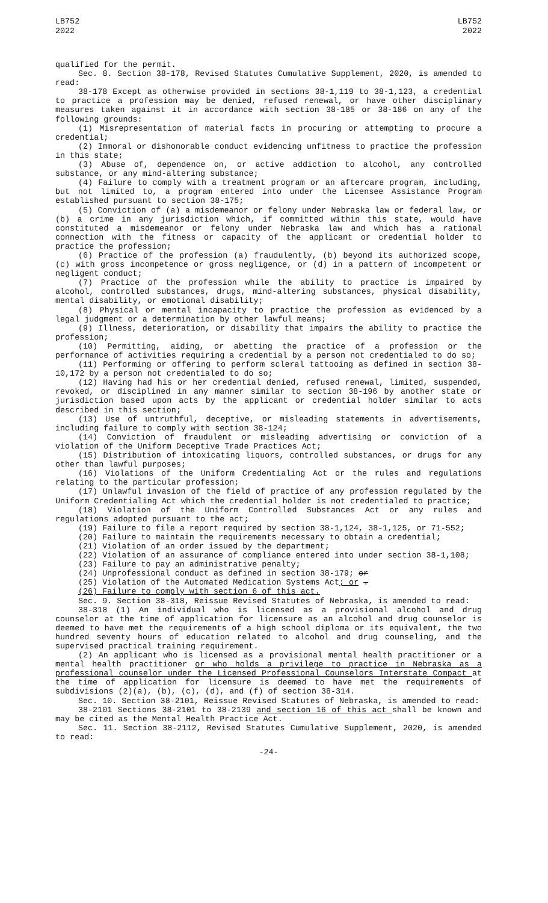LB752
2022
LB752
2022
qualified for the permit.
Sec. 8. Section 38-178, Revised Statutes Cumulative Supplement, 2020, is amended to read:
38-178 Except as otherwise provided in sections 38-1,119 to 38-1,123, a credential to practice a profession may be denied, refused renewal, or have other disciplinary measures taken against it in accordance with section 38-185 or 38-186 on any of the following grounds:
(1) Misrepresentation of material facts in procuring or attempting to procure a credential;
(2) Immoral or dishonorable conduct evidencing unfitness to practice the profession in this state;
(3) Abuse of, dependence on, or active addiction to alcohol, any controlled substance, or any mind-altering substance;
(4) Failure to comply with a treatment program or an aftercare program, including, but not limited to, a program entered into under the Licensee Assistance Program established pursuant to section 38-175;
(5) Conviction of (a) a misdemeanor or felony under Nebraska law or federal law, or (b) a crime in any jurisdiction which, if committed within this state, would have constituted a misdemeanor or felony under Nebraska law and which has a rational connection with the fitness or capacity of the applicant or credential holder to practice the profession;
(6) Practice of the profession (a) fraudulently, (b) beyond its authorized scope, (c) with gross incompetence or gross negligence, or (d) in a pattern of incompetent or negligent conduct;
(7) Practice of the profession while the ability to practice is impaired by alcohol, controlled substances, drugs, mind-altering substances, physical disability, mental disability, or emotional disability;
(8) Physical or mental incapacity to practice the profession as evidenced by a legal judgment or a determination by other lawful means;
(9) Illness, deterioration, or disability that impairs the ability to practice the profession;
(10) Permitting, aiding, or abetting the practice of a profession or the performance of activities requiring a credential by a person not credentialed to do so;
(11) Performing or offering to perform scleral tattooing as defined in section 38-10,172 by a person not credentialed to do so;
(12) Having had his or her credential denied, refused renewal, limited, suspended, revoked, or disciplined in any manner similar to section 38-196 by another state or jurisdiction based upon acts by the applicant or credential holder similar to acts described in this section;
(13) Use of untruthful, deceptive, or misleading statements in advertisements, including failure to comply with section 38-124;
(14) Conviction of fraudulent or misleading advertising or conviction of a violation of the Uniform Deceptive Trade Practices Act;
(15) Distribution of intoxicating liquors, controlled substances, or drugs for any other than lawful purposes;
(16) Violations of the Uniform Credentialing Act or the rules and regulations relating to the particular profession;
(17) Unlawful invasion of the field of practice of any profession regulated by the Uniform Credentialing Act which the credential holder is not credentialed to practice;
(18) Violation of the Uniform Controlled Substances Act or any rules and regulations adopted pursuant to the act;
(19) Failure to file a report required by section 38-1,124, 38-1,125, or 71-552;
(20) Failure to maintain the requirements necessary to obtain a credential;
(21) Violation of an order issued by the department;
(22) Violation of an assurance of compliance entered into under section 38-1,108;
(23) Failure to pay an administrative penalty;
(24) Unprofessional conduct as defined in section 38-179; or
(25) Violation of the Automated Medication Systems Act; or .
(26) Failure to comply with section 6 of this act.
Sec. 9. Section 38-318, Reissue Revised Statutes of Nebraska, is amended to read:
38-318 (1) An individual who is licensed as a provisional alcohol and drug counselor at the time of application for licensure as an alcohol and drug counselor is deemed to have met the requirements of a high school diploma or its equivalent, the two hundred seventy hours of education related to alcohol and drug counseling, and the supervised practical training requirement.
(2) An applicant who is licensed as a provisional mental health practitioner or a mental health practitioner or who holds a privilege to practice in Nebraska as a professional counselor under the Licensed Professional Counselors Interstate Compact at the time of application for licensure is deemed to have met the requirements of subdivisions (2)(a), (b), (c), (d), and (f) of section 38-314.
Sec. 10. Section 38-2101, Reissue Revised Statutes of Nebraska, is amended to read:
38-2101 Sections 38-2101 to 38-2139 and section 16 of this act shall be known and may be cited as the Mental Health Practice Act.
Sec. 11. Section 38-2112, Revised Statutes Cumulative Supplement, 2020, is amended to read:
-24-